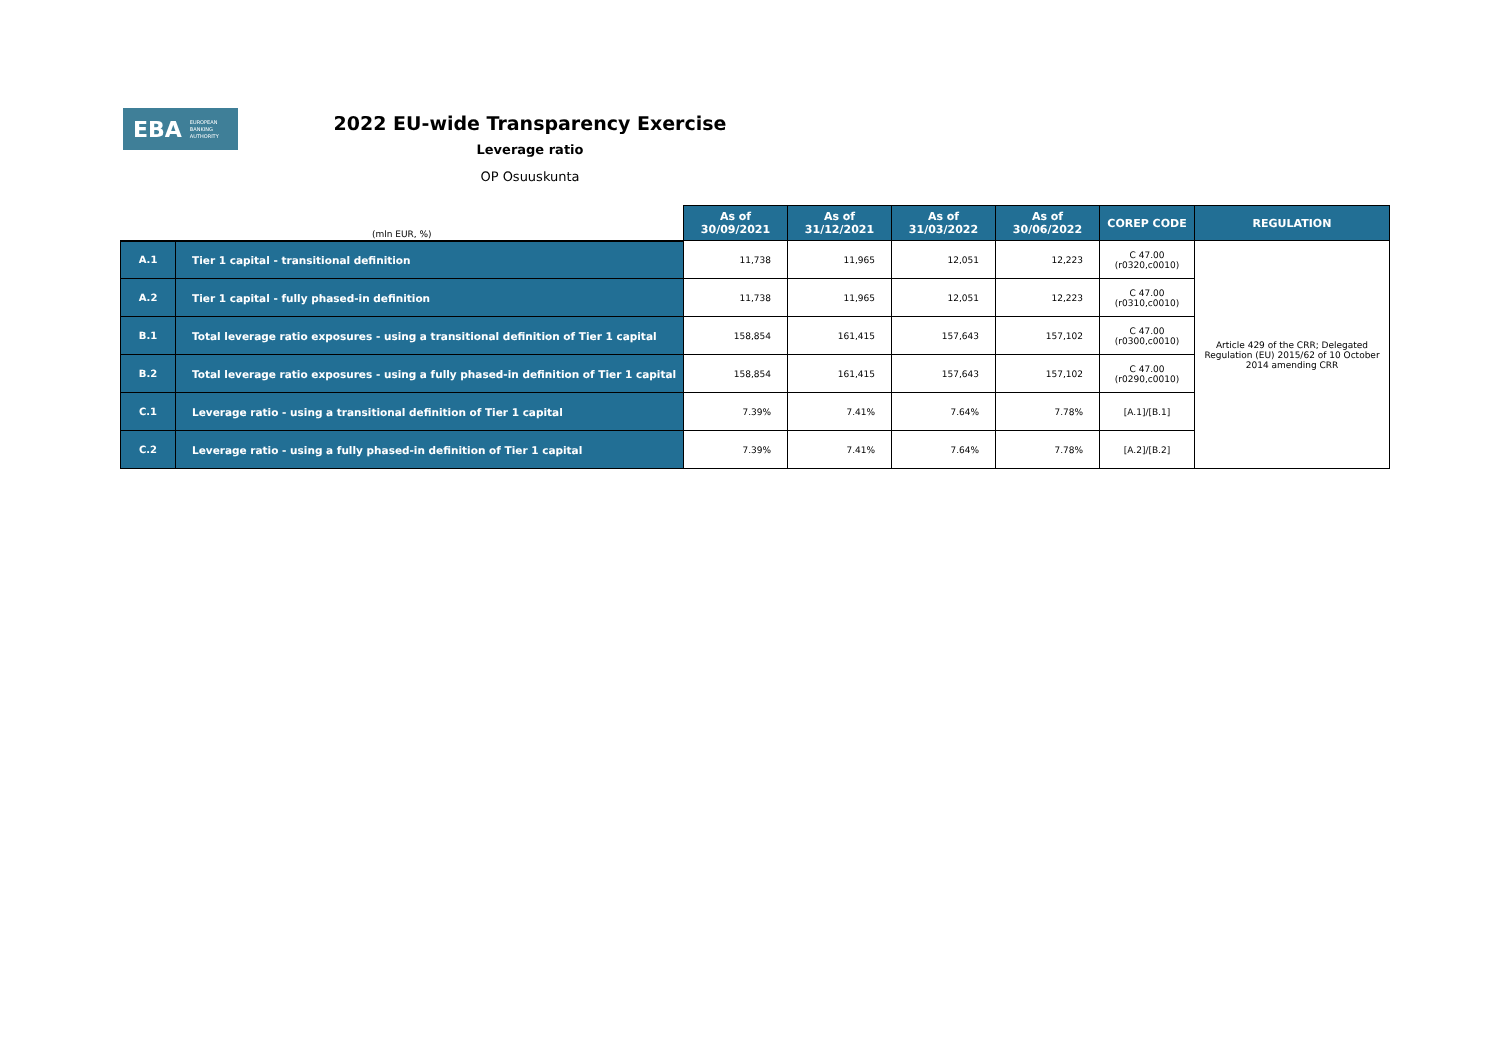EBA EUROPEAN
BANKING
AUTHORITY
2022 EU-wide Transparency Exercise
Leverage ratio
OP Osuuskunta
| (mln EUR, %) | | As of 30/09/2021 | As of 31/12/2021 | As of 31/03/2022 | As of 30/06/2022 | COREP CODE | REGULATION |
| --- | --- | --- | --- | --- | --- | --- | --- |
| A.1 | Tier 1 capital - transitional definition | 11,738 | 11,965 | 12,051 | 12,223 | C 47.00 (r0320,c0010) | Article 429 of the CRR; Delegated Regulation (EU) 2015/62 of 10 October 2014 amending CRR |
| A.2 | Tier 1 capital - fully phased-in definition | 11,738 | 11,965 | 12,051 | 12,223 | C 47.00 (r0310,c0010) | |
| B.1 | Total leverage ratio exposures - using a transitional definition of Tier 1 capital | 158,854 | 161,415 | 157,643 | 157,102 | C 47.00 (r0300,c0010) | |
| B.2 | Total leverage ratio exposures - using a fully phased-in definition of Tier 1 capital | 158,854 | 161,415 | 157,643 | 157,102 | C 47.00 (r0290,c0010) | |
| C.1 | Leverage ratio - using a transitional definition of Tier 1 capital | 7.39% | 7.41% | 7.64% | 7.78% | [A.1]/[B.1] | |
| C.2 | Leverage ratio - using a fully phased-in definition of Tier 1 capital | 7.39% | 7.41% | 7.64% | 7.78% | [A.2]/[B.2] | |